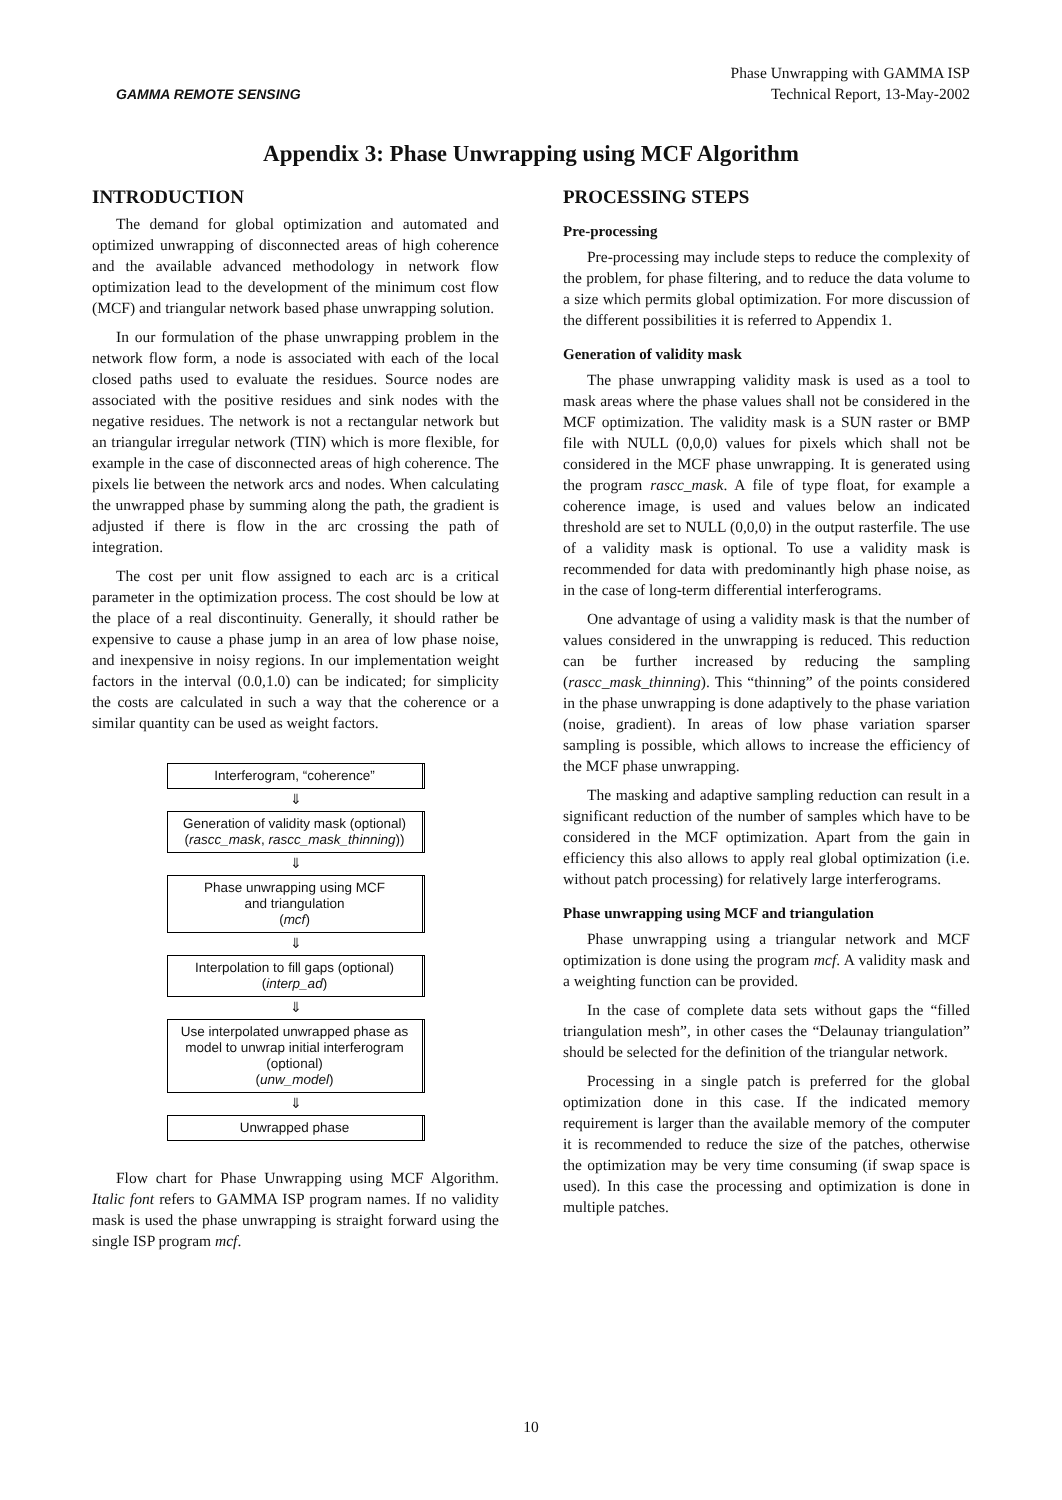GAMMA REMOTE SENSING
Phase Unwrapping with GAMMA ISP
Technical Report, 13-May-2002
Appendix 3: Phase Unwrapping using MCF Algorithm
INTRODUCTION
The demand for global optimization and automated and optimized unwrapping of disconnected areas of high coherence and the available advanced methodology in network flow optimization lead to the development of the minimum cost flow (MCF) and triangular network based phase unwrapping solution.
In our formulation of the phase unwrapping problem in the network flow form, a node is associated with each of the local closed paths used to evaluate the residues. Source nodes are associated with the positive residues and sink nodes with the negative residues. The network is not a rectangular network but an triangular irregular network (TIN) which is more flexible, for example in the case of disconnected areas of high coherence. The pixels lie between the network arcs and nodes. When calculating the unwrapped phase by summing along the path, the gradient is adjusted if there is flow in the arc crossing the path of integration.
The cost per unit flow assigned to each arc is a critical parameter in the optimization process. The cost should be low at the place of a real discontinuity. Generally, it should rather be expensive to cause a phase jump in an area of low phase noise, and inexpensive in noisy regions. In our implementation weight factors in the interval (0.0,1.0) can be indicated; for simplicity the costs are calculated in such a way that the coherence or a similar quantity can be used as weight factors.
Interferogram, “coherence”
⇓
Generation of validity mask (optional)
(rascc_mask, rascc_mask_thinning))
⇓
Phase unwrapping using MCF
and triangulation
(mcf)
⇓
Interpolation to fill gaps (optional)
(interp_ad)
⇓
Use interpolated unwrapped phase as model to unwrap initial interferogram
(optional)
(unw_model)
⇓
Unwrapped phase
Flow chart for Phase Unwrapping using MCF Algorithm. Italic font refers to GAMMA ISP program names. If no validity mask is used the phase unwrapping is straight forward using the single ISP program mcf.
PROCESSING STEPS
Pre-processing
Pre-processing may include steps to reduce the complexity of the problem, for phase filtering, and to reduce the data volume to a size which permits global optimization. For more discussion of the different possibilities it is referred to Appendix 1.
Generation of validity mask
The phase unwrapping validity mask is used as a tool to mask areas where the phase values shall not be considered in the MCF optimization. The validity mask is a SUN raster or BMP file with NULL (0,0,0) values for pixels which shall not be considered in the MCF phase unwrapping. It is generated using the program rascc_mask. A file of type float, for example a coherence image, is used and values below an indicated threshold are set to NULL (0,0,0) in the output rasterfile. The use of a validity mask is optional. To use a validity mask is recommended for data with predominantly high phase noise, as in the case of long-term differential interferograms.
One advantage of using a validity mask is that the number of values considered in the unwrapping is reduced. This reduction can be further increased by reducing the sampling (rascc_mask_thinning). This “thinning” of the points considered in the phase unwrapping is done adaptively to the phase variation (noise, gradient). In areas of low phase variation sparser sampling is possible, which allows to increase the efficiency of the MCF phase unwrapping.
The masking and adaptive sampling reduction can result in a significant reduction of the number of samples which have to be considered in the MCF optimization. Apart from the gain in efficiency this also allows to apply real global optimization (i.e. without patch processing) for relatively large interferograms.
Phase unwrapping using MCF and triangulation
Phase unwrapping using a triangular network and MCF optimization is done using the program mcf. A validity mask and a weighting function can be provided.
In the case of complete data sets without gaps the “filled triangulation mesh”, in other cases the “Delaunay triangulation” should be selected for the definition of the triangular network.
Processing in a single patch is preferred for the global optimization done in this case. If the indicated memory requirement is larger than the available memory of the computer it is recommended to reduce the size of the patches, otherwise the optimization may be very time consuming (if swap space is used). In this case the processing and optimization is done in multiple patches.
10